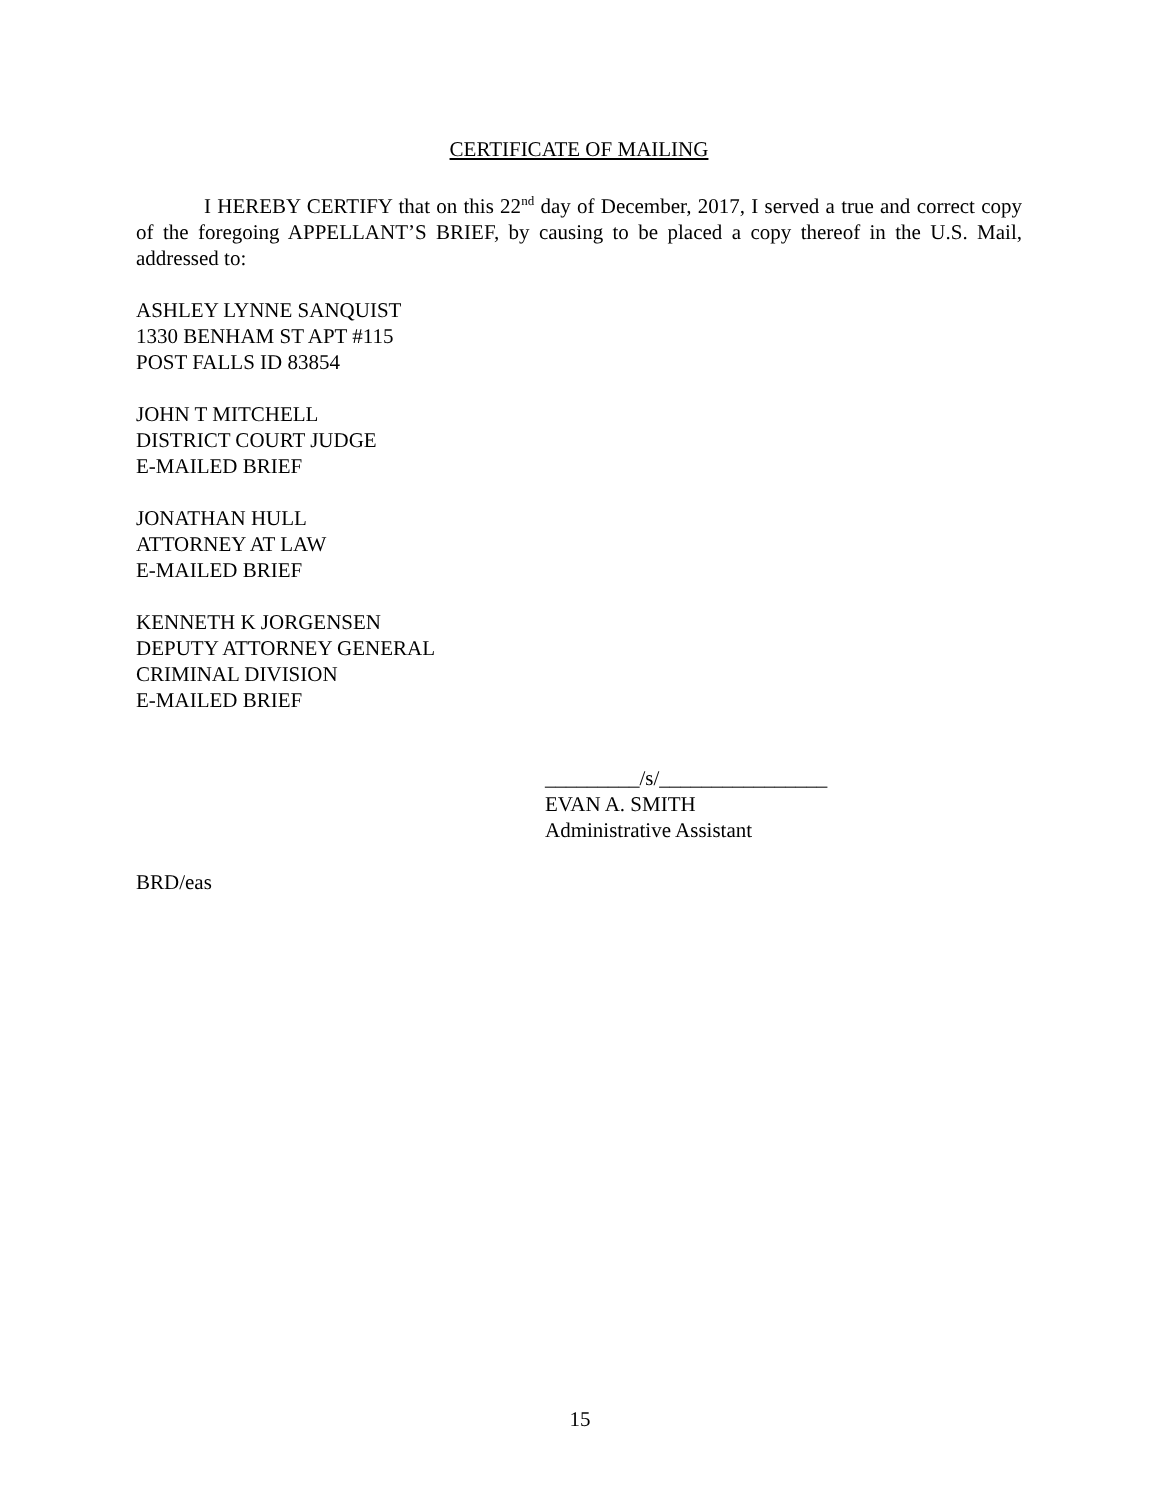CERTIFICATE OF MAILING
I HEREBY CERTIFY that on this 22<sup>nd</sup> day of December, 2017, I served a true and correct copy of the foregoing APPELLANT’S BRIEF, by causing to be placed a copy thereof in the U.S. Mail, addressed to:
ASHLEY LYNNE SANQUIST
1330 BENHAM ST APT #115
POST FALLS ID 83854
JOHN T MITCHELL
DISTRICT COURT JUDGE
E-MAILED BRIEF
JONATHAN HULL
ATTORNEY AT LAW
E-MAILED BRIEF
KENNETH K JORGENSEN
DEPUTY ATTORNEY GENERAL
CRIMINAL DIVISION
E-MAILED BRIEF
_________/s/________________
EVAN A. SMITH
Administrative Assistant
BRD/eas
15